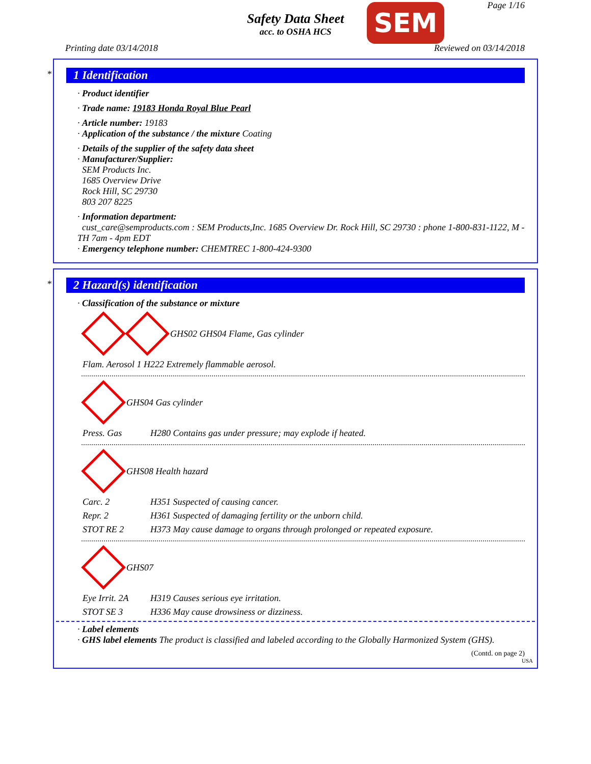Safety Data Sheet
acc. to OSHA HCS
SEM Page 1/16
Printing date 03/14/2018 Reviewed on 03/14/2018
*
1 Identification
· Product identifier
· Trade name: 19183 Honda Royal Blue Pearl
· Article number: 19183
· Application of the substance / the mixture Coating
· Details of the supplier of the safety data sheet
· Manufacturer/Supplier:
SEM Products Inc.
1685 Overview Drive
Rock Hill, SC 29730
803 207 8225
· Information department:
cust_care@semproducts.com : SEM Products,Inc. 1685 Overview Dr. Rock Hill, SC 29730 : phone 1-800-831-1122, M - TH 7am - 4pm EDT
· Emergency telephone number: CHEMTREC 1-800-424-9300
*
2 Hazard(s) identification
· Classification of the substance or mixture
GHS02 GHS04 Flame, Gas cylinder
| Flam. Aerosol 1 H222 Extremely flammable aerosol. |
GHS04 Gas cylinder
| Press. Gas | H280 Contains gas under pressure; may explode if heated. |
GHS08 Health hazard
| Carc. 2 | H351 Suspected of causing cancer. |
| Repr. 2 | H361 Suspected of damaging fertility or the unborn child. |
| STOT RE 2 | H373 May cause damage to organs through prolonged or repeated exposure. |
GHS07
| Eye Irrit. 2A | H319 Causes serious eye irritation. |
| STOT SE 3 | H336 May cause drowsiness or dizziness. |
· Label elements
· GHS label elements The product is classified and labeled according to the Globally Harmonized System (GHS).
(Contd. on page 2)
USA